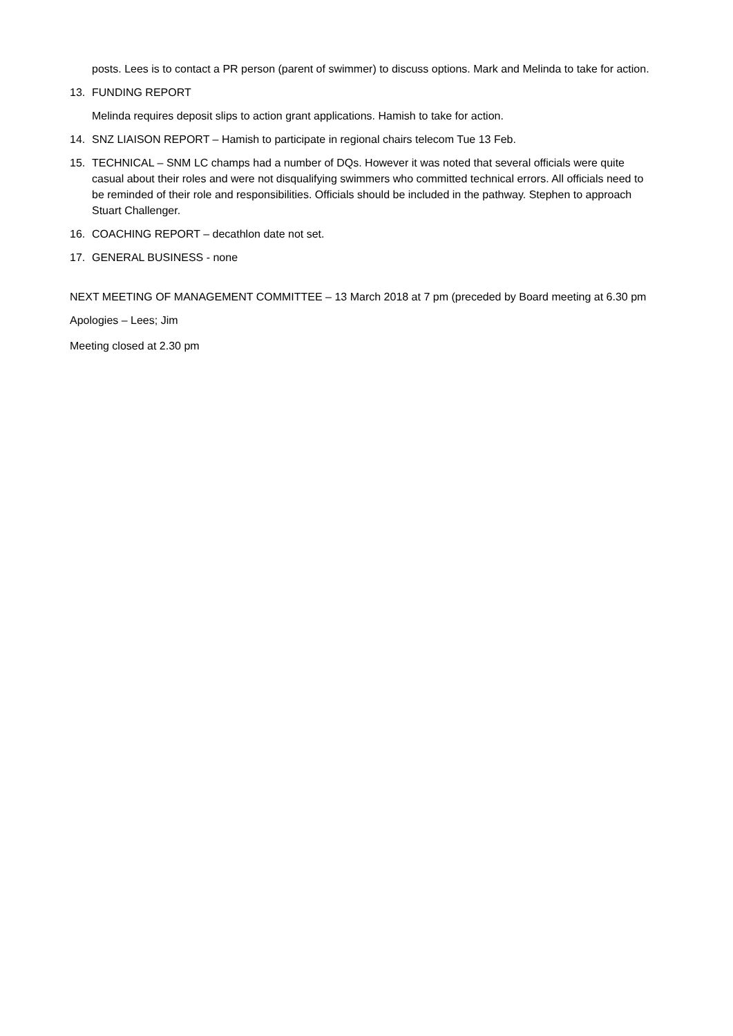posts. Lees is to contact a PR person (parent of swimmer) to discuss options. Mark and Melinda to take for action.
13. FUNDING REPORT
Melinda requires deposit slips to action grant applications. Hamish to take for action.
14. SNZ LIAISON REPORT – Hamish to participate in regional chairs telecom Tue 13 Feb.
15. TECHNICAL – SNM LC champs had a number of DQs. However it was noted that several officials were quite casual about their roles and were not disqualifying swimmers who committed technical errors. All officials need to be reminded of their role and responsibilities. Officials should be included in the pathway. Stephen to approach Stuart Challenger.
16. COACHING REPORT – decathlon date not set.
17. GENERAL BUSINESS - none
NEXT MEETING OF MANAGEMENT COMMITTEE – 13 March 2018 at 7 pm (preceded by Board meeting at 6.30 pm
Apologies – Lees; Jim
Meeting closed at 2.30 pm